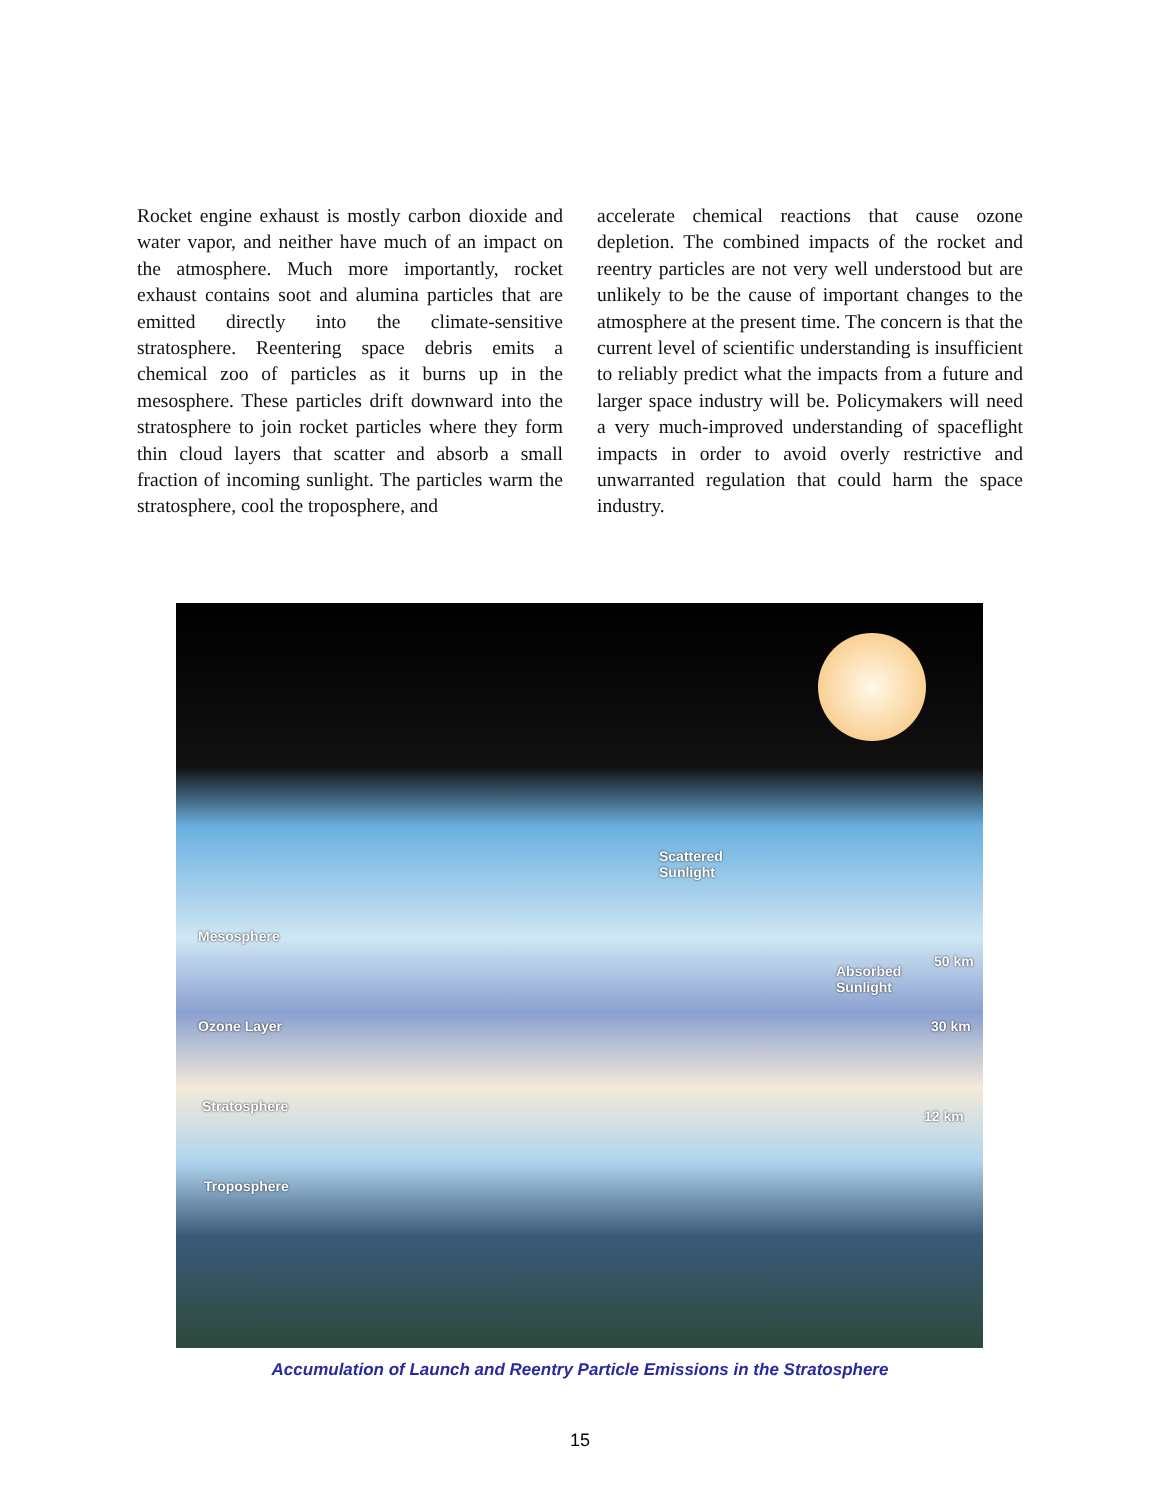Rocket engine exhaust is mostly carbon dioxide and water vapor, and neither have much of an impact on the atmosphere. Much more importantly, rocket exhaust contains soot and alumina particles that are emitted directly into the climate-sensitive stratosphere. Reentering space debris emits a chemical zoo of particles as it burns up in the mesosphere. These particles drift downward into the stratosphere to join rocket particles where they form thin cloud layers that scatter and absorb a small fraction of incoming sunlight. The particles warm the stratosphere, cool the troposphere, and
accelerate chemical reactions that cause ozone depletion. The combined impacts of the rocket and reentry particles are not very well understood but are unlikely to be the cause of important changes to the atmosphere at the present time. The concern is that the current level of scientific understanding is insufficient to reliably predict what the impacts from a future and larger space industry will be. Policymakers will need a very much-improved understanding of spaceflight impacts in order to avoid overly restrictive and unwarranted regulation that could harm the space industry.
Scattered
Sunlight
Absorbed
Sunlight
Mesosphere
50 km
Ozone Layer 30 km
Stratosphere
12 km
Troposphere
Accumulation of Launch and Reentry Particle Emissions in the Stratosphere
15